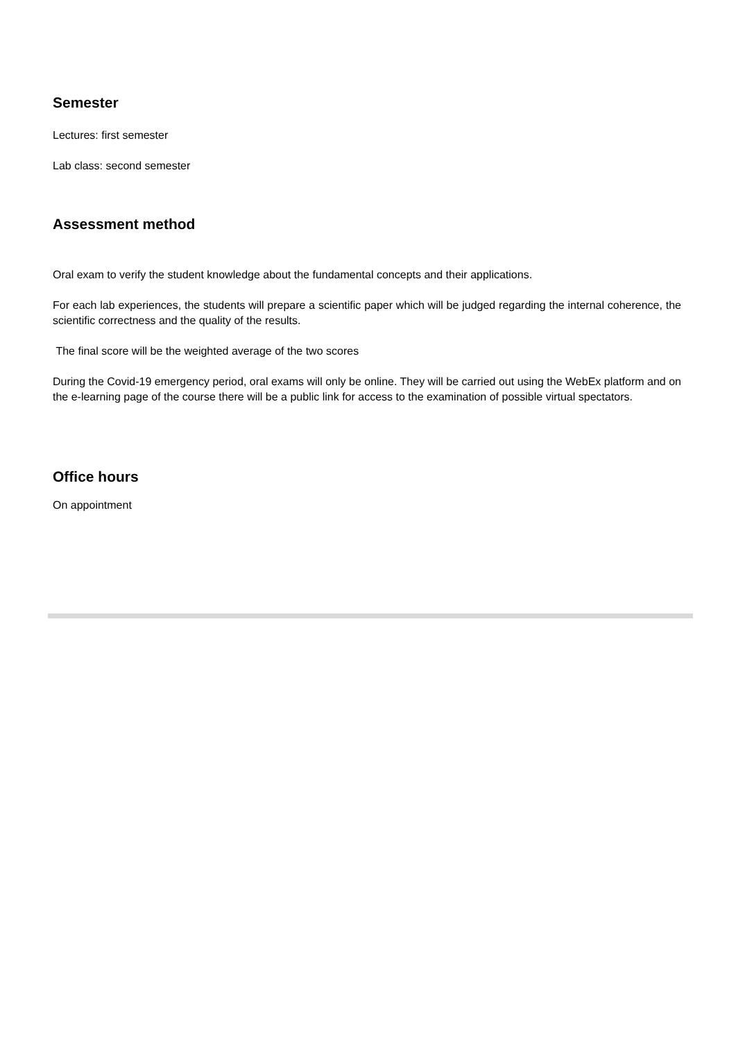Semester
Lectures: first semester
Lab class: second semester
Assessment method
Oral exam to verify the student knowledge about the fundamental concepts and their applications.
For each lab experiences, the students will prepare a scientific paper which will be judged regarding the internal coherence, the scientific correctness and the quality of the results.
The final score will be the weighted average of the two scores
During the Covid-19 emergency period, oral exams will only be online. They will be carried out using the WebEx platform and on the e-learning page of the course there will be a public link for access to the examination of possible virtual spectators.
Office hours
On appointment